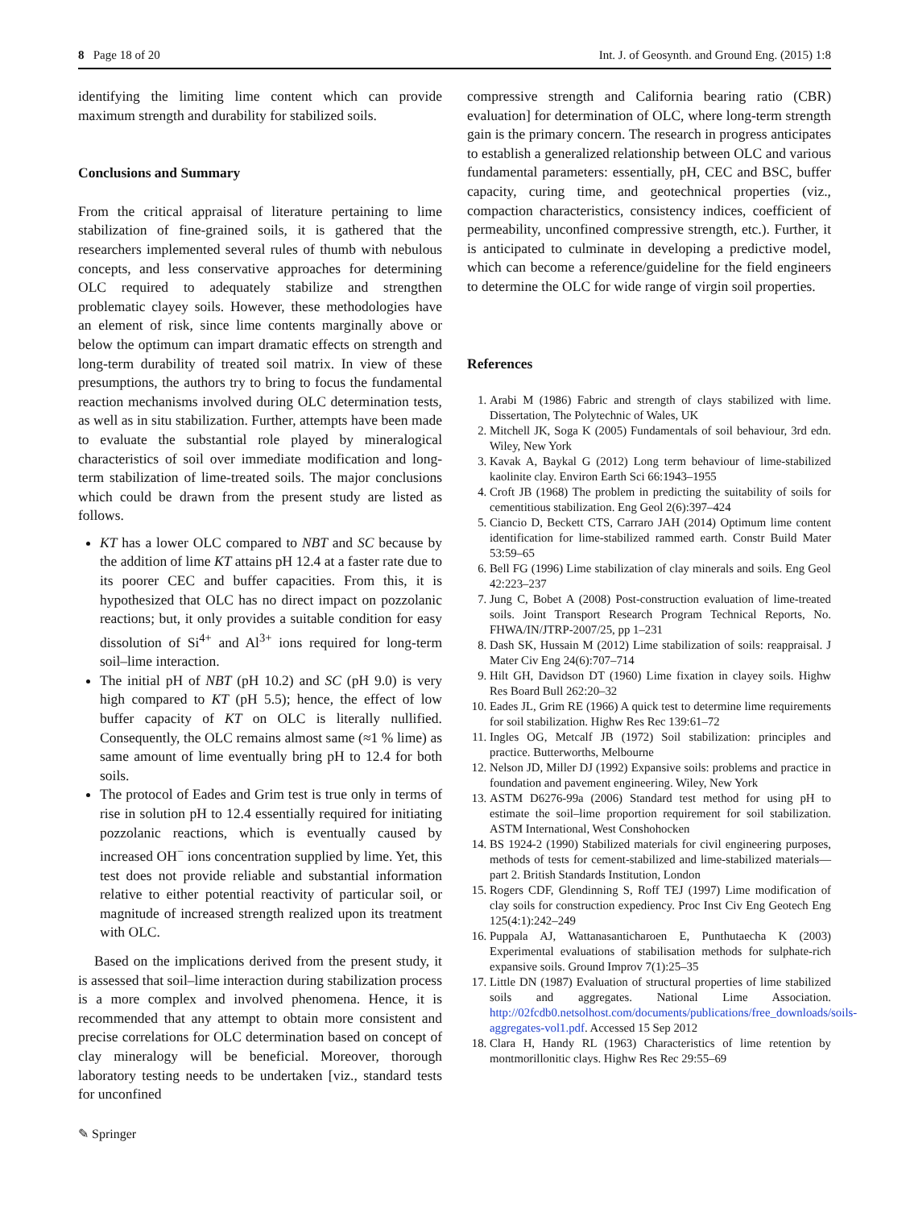8 Page 18 of 20 Int. J. of Geosynth. and Ground Eng. (2015) 1:8
identifying the limiting lime content which can provide maximum strength and durability for stabilized soils.
Conclusions and Summary
From the critical appraisal of literature pertaining to lime stabilization of fine-grained soils, it is gathered that the researchers implemented several rules of thumb with nebulous concepts, and less conservative approaches for determining OLC required to adequately stabilize and strengthen problematic clayey soils. However, these methodologies have an element of risk, since lime contents marginally above or below the optimum can impart dramatic effects on strength and long-term durability of treated soil matrix. In view of these presumptions, the authors try to bring to focus the fundamental reaction mechanisms involved during OLC determination tests, as well as in situ stabilization. Further, attempts have been made to evaluate the substantial role played by mineralogical characteristics of soil over immediate modification and long-term stabilization of lime-treated soils. The major conclusions which could be drawn from the present study are listed as follows.
KT has a lower OLC compared to NBT and SC because by the addition of lime KT attains pH 12.4 at a faster rate due to its poorer CEC and buffer capacities. From this, it is hypothesized that OLC has no direct impact on pozzolanic reactions; but, it only provides a suitable condition for easy dissolution of Si<sup>4+</sup> and Al<sup>3+</sup> ions required for long-term soil–lime interaction.
The initial pH of NBT (pH 10.2) and SC (pH 9.0) is very high compared to KT (pH 5.5); hence, the effect of low buffer capacity of KT on OLC is literally nullified. Consequently, the OLC remains almost same (≈1 % lime) as same amount of lime eventually bring pH to 12.4 for both soils.
The protocol of Eades and Grim test is true only in terms of rise in solution pH to 12.4 essentially required for initiating pozzolanic reactions, which is eventually caused by increased OH<sup>−</sup> ions concentration supplied by lime. Yet, this test does not provide reliable and substantial information relative to either potential reactivity of particular soil, or magnitude of increased strength realized upon its treatment with OLC.
Based on the implications derived from the present study, it is assessed that soil–lime interaction during stabilization process is a more complex and involved phenomena. Hence, it is recommended that any attempt to obtain more consistent and precise correlations for OLC determination based on concept of clay mineralogy will be beneficial. Moreover, thorough laboratory testing needs to be undertaken [viz., standard tests for unconfined
compressive strength and California bearing ratio (CBR) evaluation] for determination of OLC, where long-term strength gain is the primary concern. The research in progress anticipates to establish a generalized relationship between OLC and various fundamental parameters: essentially, pH, CEC and BSC, buffer capacity, curing time, and geotechnical properties (viz., compaction characteristics, consistency indices, coefficient of permeability, unconfined compressive strength, etc.). Further, it is anticipated to culminate in developing a predictive model, which can become a reference/guideline for the field engineers to determine the OLC for wide range of virgin soil properties.
References
1. Arabi M (1986) Fabric and strength of clays stabilized with lime. Dissertation, The Polytechnic of Wales, UK
2. Mitchell JK, Soga K (2005) Fundamentals of soil behaviour, 3rd edn. Wiley, New York
3. Kavak A, Baykal G (2012) Long term behaviour of lime-stabilized kaolinite clay. Environ Earth Sci 66:1943–1955
4. Croft JB (1968) The problem in predicting the suitability of soils for cementitious stabilization. Eng Geol 2(6):397–424
5. Ciancio D, Beckett CTS, Carraro JAH (2014) Optimum lime content identification for lime-stabilized rammed earth. Constr Build Mater 53:59–65
6. Bell FG (1996) Lime stabilization of clay minerals and soils. Eng Geol 42:223–237
7. Jung C, Bobet A (2008) Post-construction evaluation of lime-treated soils. Joint Transport Research Program Technical Reports, No. FHWA/IN/JTRP-2007/25, pp 1–231
8. Dash SK, Hussain M (2012) Lime stabilization of soils: reappraisal. J Mater Civ Eng 24(6):707–714
9. Hilt GH, Davidson DT (1960) Lime fixation in clayey soils. Highw Res Board Bull 262:20–32
10. Eades JL, Grim RE (1966) A quick test to determine lime requirements for soil stabilization. Highw Res Rec 139:61–72
11. Ingles OG, Metcalf JB (1972) Soil stabilization: principles and practice. Butterworths, Melbourne
12. Nelson JD, Miller DJ (1992) Expansive soils: problems and practice in foundation and pavement engineering. Wiley, New York
13. ASTM D6276-99a (2006) Standard test method for using pH to estimate the soil–lime proportion requirement for soil stabilization. ASTM International, West Conshohocken
14. BS 1924-2 (1990) Stabilized materials for civil engineering purposes, methods of tests for cement-stabilized and lime-stabilized materials—part 2. British Standards Institution, London
15. Rogers CDF, Glendinning S, Roff TEJ (1997) Lime modification of clay soils for construction expediency. Proc Inst Civ Eng Geotech Eng 125(4:1):242–249
16. Puppala AJ, Wattanasanticharoen E, Punthutaecha K (2003) Experimental evaluations of stabilisation methods for sulphate-rich expansive soils. Ground Improv 7(1):25–35
17. Little DN (1987) Evaluation of structural properties of lime stabilized soils and aggregates. National Lime Association. http://02fcdb0.netsolhost.com/documents/publications/free_downloads/soils-aggregates-vol1.pdf. Accessed 15 Sep 2012
18. Clara H, Handy RL (1963) Characteristics of lime retention by montmorillonitic clays. Highw Res Rec 29:55–69
✎ Springer